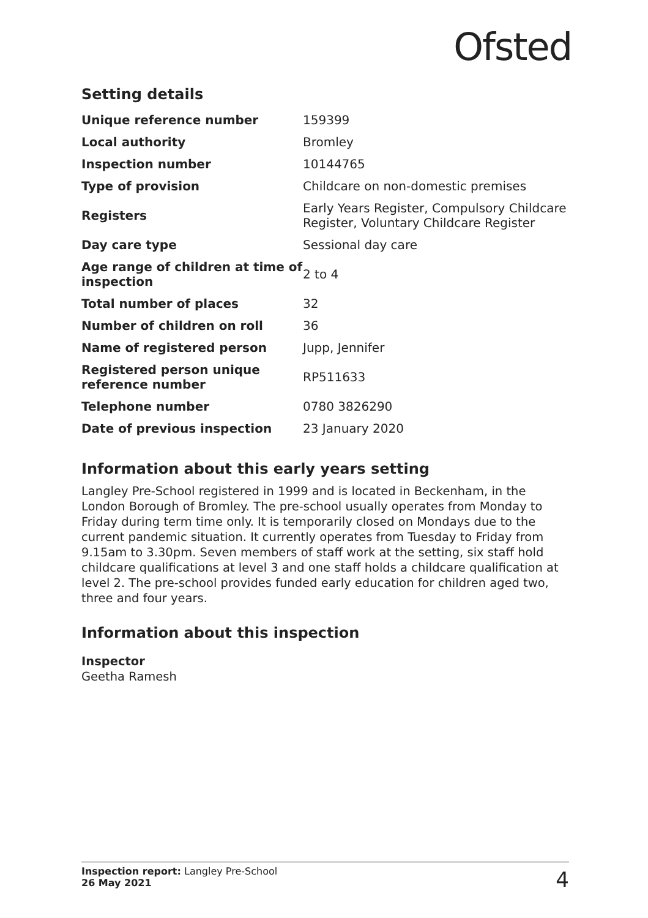Ofsted
Setting details
| Unique reference number | 159399 |
| Local authority | Bromley |
| Inspection number | 10144765 |
| Type of provision | Childcare on non-domestic premises |
| Registers | Early Years Register, Compulsory Childcare Register, Voluntary Childcare Register |
| Day care type | Sessional day care |
| Age range of children at time of inspection | 2 to 4 |
| Total number of places | 32 |
| Number of children on roll | 36 |
| Name of registered person | Jupp, Jennifer |
| Registered person unique reference number | RP511633 |
| Telephone number | 0780 3826290 |
| Date of previous inspection | 23 January 2020 |
Information about this early years setting
Langley Pre-School registered in 1999 and is located in Beckenham, in the London Borough of Bromley. The pre-school usually operates from Monday to Friday during term time only. It is temporarily closed on Mondays due to the current pandemic situation. It currently operates from Tuesday to Friday from 9.15am to 3.30pm. Seven members of staff work at the setting, six staff hold childcare qualifications at level 3 and one staff holds a childcare qualification at level 2. The pre-school provides funded early education for children aged two, three and four years.
Information about this inspection
Inspector
Geetha Ramesh
Inspection report: Langley Pre-School
26 May 2021
4